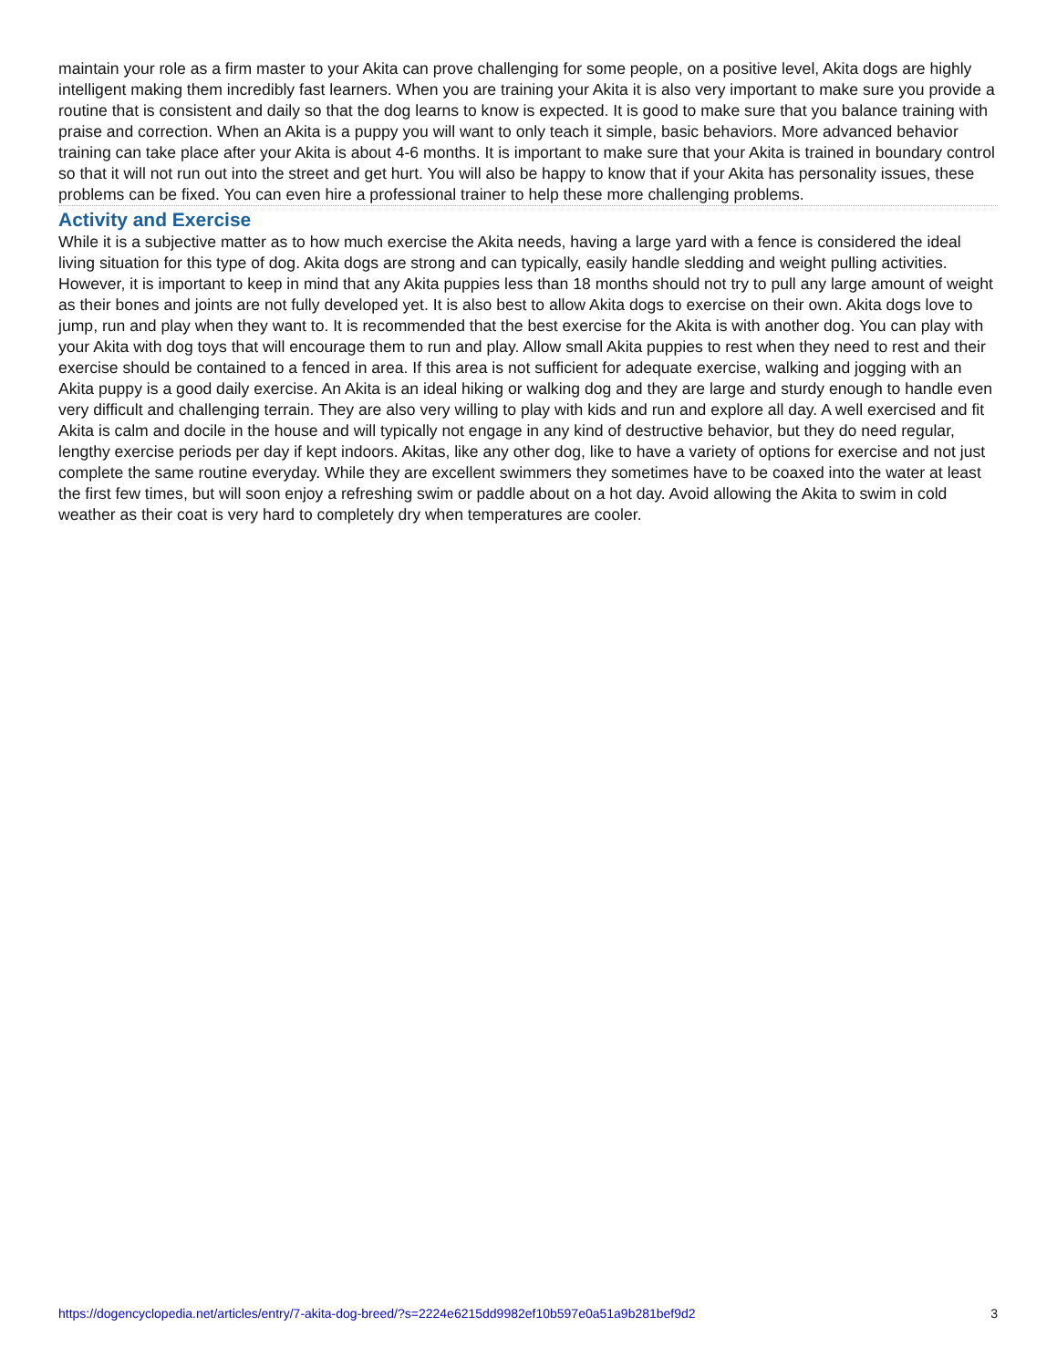maintain your role as a firm master to your Akita can prove challenging for some people, on a positive level, Akita dogs are highly intelligent making them incredibly fast learners. When you are training your Akita it is also very important to make sure you provide a routine that is consistent and daily so that the dog learns to know is expected. It is good to make sure that you balance training with praise and correction. When an Akita is a puppy you will want to only teach it simple, basic behaviors. More advanced behavior training can take place after your Akita is about 4-6 months. It is important to make sure that your Akita is trained in boundary control so that it will not run out into the street and get hurt. You will also be happy to know that if your Akita has personality issues, these problems can be fixed. You can even hire a professional trainer to help these more challenging problems.
Activity and Exercise
While it is a subjective matter as to how much exercise the Akita needs, having a large yard with a fence is considered the ideal living situation for this type of dog. Akita dogs are strong and can typically, easily handle sledding and weight pulling activities. However, it is important to keep in mind that any Akita puppies less than 18 months should not try to pull any large amount of weight as their bones and joints are not fully developed yet. It is also best to allow Akita dogs to exercise on their own. Akita dogs love to jump, run and play when they want to. It is recommended that the best exercise for the Akita is with another dog. You can play with your Akita with dog toys that will encourage them to run and play. Allow small Akita puppies to rest when they need to rest and their exercise should be contained to a fenced in area. If this area is not sufficient for adequate exercise, walking and jogging with an Akita puppy is a good daily exercise. An Akita is an ideal hiking or walking dog and they are large and sturdy enough to handle even very difficult and challenging terrain. They are also very willing to play with kids and run and explore all day. A well exercised and fit Akita is calm and docile in the house and will typically not engage in any kind of destructive behavior, but they do need regular, lengthy exercise periods per day if kept indoors. Akitas, like any other dog, like to have a variety of options for exercise and not just complete the same routine everyday. While they are excellent swimmers they sometimes have to be coaxed into the water at least the first few times, but will soon enjoy a refreshing swim or paddle about on a hot day. Avoid allowing the Akita to swim in cold weather as their coat is very hard to completely dry when temperatures are cooler.
https://dogencyclopedia.net/articles/entry/7-akita-dog-breed/?s=2224e6215dd9982ef10b597e0a51a9b281bef9d2 3